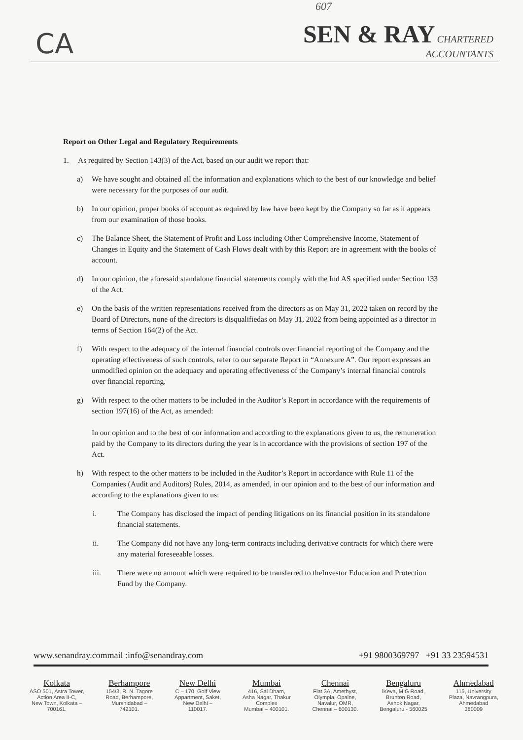607
CA
SEN & RAY CHARTERED
ACCOUNTANTS
Report on Other Legal and Regulatory Requirements
1. As required by Section 143(3) of the Act, based on our audit we report that:
a) We have sought and obtained all the information and explanations which to the best of our knowledge and belief were necessary for the purposes of our audit.
b) In our opinion, proper books of account as required by law have been kept by the Company so far as it appears from our examination of those books.
c) The Balance Sheet, the Statement of Profit and Loss including Other Comprehensive Income, Statement of Changes in Equity and the Statement of Cash Flows dealt with by this Report are in agreement with the books of account.
d) In our opinion, the aforesaid standalone financial statements comply with the Ind AS specified under Section 133 of the Act.
e) On the basis of the written representations received from the directors as on May 31, 2022 taken on record by the Board of Directors, none of the directors is disqualifiedas on May 31, 2022 from being appointed as a director in terms of Section 164(2) of the Act.
f) With respect to the adequacy of the internal financial controls over financial reporting of the Company and the operating effectiveness of such controls, refer to our separate Report in “Annexure A”. Our report expresses an unmodified opinion on the adequacy and operating effectiveness of the Company’s internal financial controls over financial reporting.
g) With respect to the other matters to be included in the Auditor’s Report in accordance with the requirements of section 197(16) of the Act, as amended:
In our opinion and to the best of our information and according to the explanations given to us, the remuneration paid by the Company to its directors during the year is in accordance with the provisions of section 197 of the Act.
h) With respect to the other matters to be included in the Auditor’s Report in accordance with Rule 11 of the Companies (Audit and Auditors) Rules, 2014, as amended, in our opinion and to the best of our information and according to the explanations given to us:
i. The Company has disclosed the impact of pending litigations on its financial position in its standalone financial statements.
ii. The Company did not have any long-term contracts including derivative contracts for which there were any material foreseeable losses.
iii. There were no amount which were required to be transferred to theInvestor Education and Protection Fund by the Company.
www.senandray.commail :info@senandray.com +91 9800369797 +91 33 23594531
Kolkata
ASO 501, Astra Tower,
Action Area II-C,
New Town, Kolkata –
700161.
Berhampore
154/3, R. N. Tagore
Road, Berhampore,
Murshidabad –
742101.
New Delhi
C – 170, Golf View
Appartment, Saket,
New Delhi –
110017.
Mumbai
416, Sai Dham,
Asha Nagar, Thakur
Complex
Mumbai – 400101.
Chennai
Flat 3A, Amethyst,
Olympia, Opalne,
Navalur, OMR,
Chennai – 600130.
Bengaluru
iKeva, M G Road,
Brunton Road,
Ashok Nagar,
Bengaluru - 560025
Ahmedabad
115, University
Plaza, Navrangpura,
Ahmedabad
380009